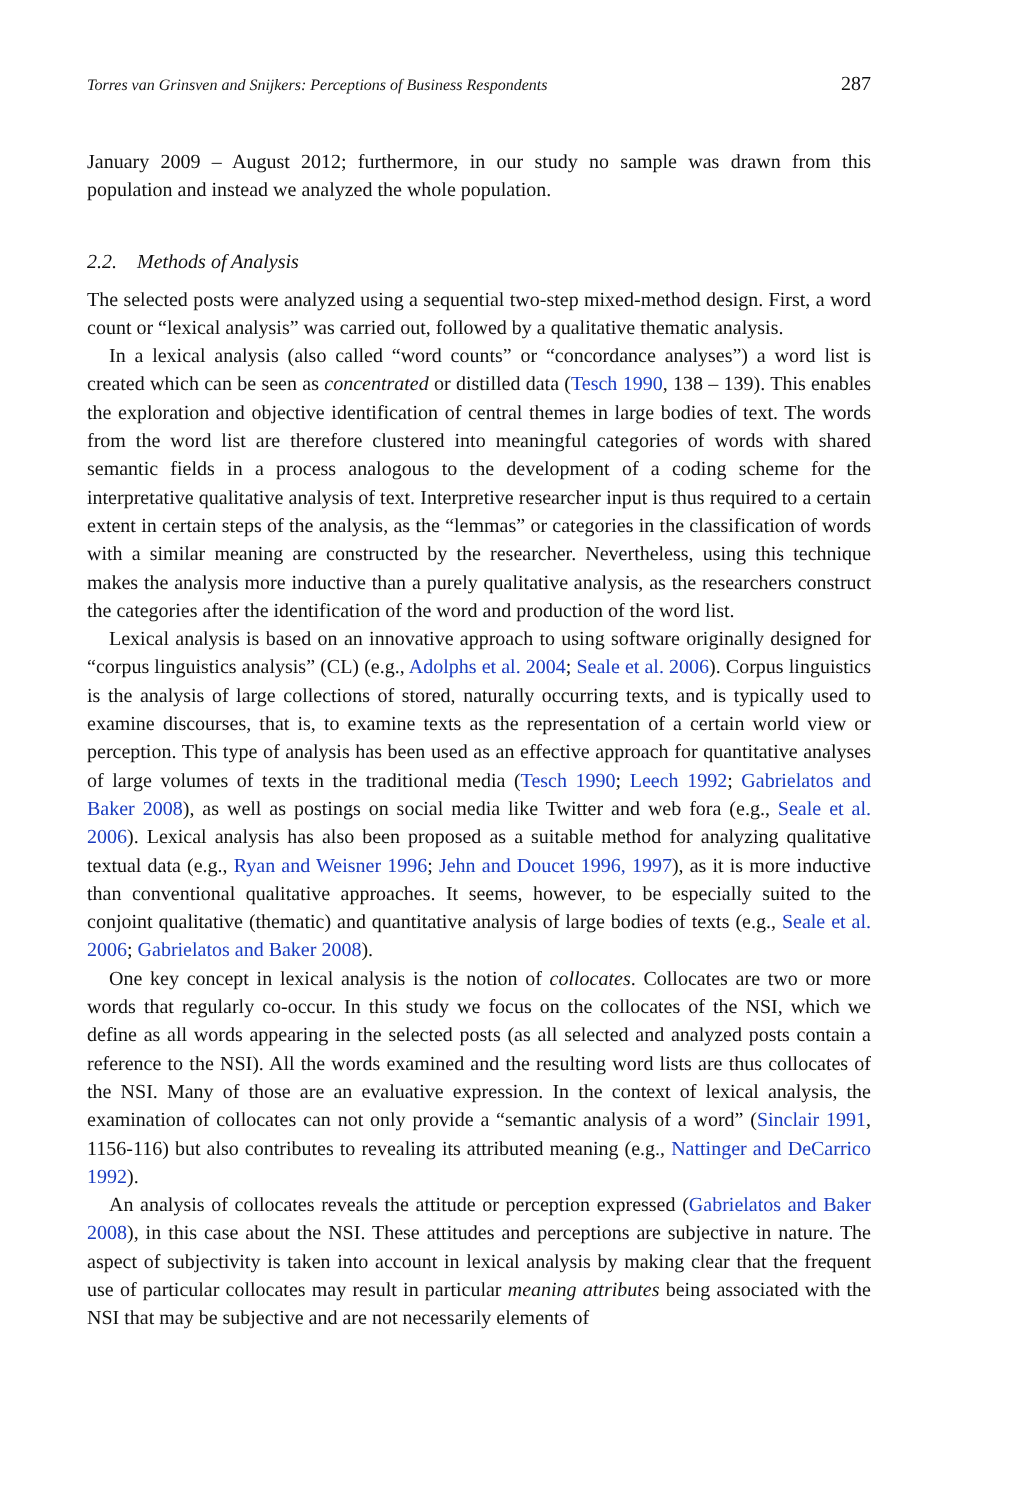Torres van Grinsven and Snijkers: Perceptions of Business Respondents 287
January 2009 – August 2012; furthermore, in our study no sample was drawn from this population and instead we analyzed the whole population.
2.2. Methods of Analysis
The selected posts were analyzed using a sequential two-step mixed-method design. First, a word count or “lexical analysis” was carried out, followed by a qualitative thematic analysis.
In a lexical analysis (also called “word counts” or “concordance analyses”) a word list is created which can be seen as concentrated or distilled data (Tesch 1990, 138 – 139). This enables the exploration and objective identification of central themes in large bodies of text. The words from the word list are therefore clustered into meaningful categories of words with shared semantic fields in a process analogous to the development of a coding scheme for the interpretative qualitative analysis of text. Interpretive researcher input is thus required to a certain extent in certain steps of the analysis, as the “lemmas” or categories in the classification of words with a similar meaning are constructed by the researcher. Nevertheless, using this technique makes the analysis more inductive than a purely qualitative analysis, as the researchers construct the categories after the identification of the word and production of the word list.
Lexical analysis is based on an innovative approach to using software originally designed for “corpus linguistics analysis” (CL) (e.g., Adolphs et al. 2004; Seale et al. 2006). Corpus linguistics is the analysis of large collections of stored, naturally occurring texts, and is typically used to examine discourses, that is, to examine texts as the representation of a certain world view or perception. This type of analysis has been used as an effective approach for quantitative analyses of large volumes of texts in the traditional media (Tesch 1990; Leech 1992; Gabrielatos and Baker 2008), as well as postings on social media like Twitter and web fora (e.g., Seale et al. 2006). Lexical analysis has also been proposed as a suitable method for analyzing qualitative textual data (e.g., Ryan and Weisner 1996; Jehn and Doucet 1996, 1997), as it is more inductive than conventional qualitative approaches. It seems, however, to be especially suited to the conjoint qualitative (thematic) and quantitative analysis of large bodies of texts (e.g., Seale et al. 2006; Gabrielatos and Baker 2008).
One key concept in lexical analysis is the notion of collocates. Collocates are two or more words that regularly co-occur. In this study we focus on the collocates of the NSI, which we define as all words appearing in the selected posts (as all selected and analyzed posts contain a reference to the NSI). All the words examined and the resulting word lists are thus collocates of the NSI. Many of those are an evaluative expression. In the context of lexical analysis, the examination of collocates can not only provide a “semantic analysis of a word” (Sinclair 1991, 1156-116) but also contributes to revealing its attributed meaning (e.g., Nattinger and DeCarrico 1992).
An analysis of collocates reveals the attitude or perception expressed (Gabrielatos and Baker 2008), in this case about the NSI. These attitudes and perceptions are subjective in nature. The aspect of subjectivity is taken into account in lexical analysis by making clear that the frequent use of particular collocates may result in particular meaning attributes being associated with the NSI that may be subjective and are not necessarily elements of